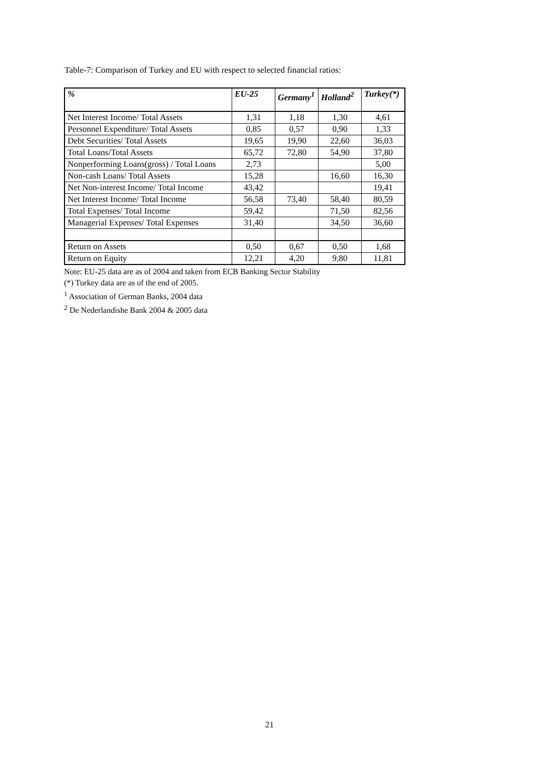Table-7: Comparison of Turkey and EU with respect to selected financial ratios:
| % | EU-25 | Germany<sup>1</sup> | Holland<sup>2</sup> | Turkey(*) |
| --- | --- | --- | --- | --- |
| Net Interest Income/ Total Assets | 1,31 | 1,18 | 1,30 | 4,61 |
| Personnel Expenditure/ Total Assets | 0,85 | 0,57 | 0,90 | 1,33 |
| Debt Securities/ Total Assets | 19,65 | 19,90 | 22,60 | 36,03 |
| Total Loans/Total Assets | 65,72 | 72,80 | 54,90 | 37,80 |
| Nonperforming Loans(gross) / Total Loans | 2,73 | | | 5,00 |
| Non-cash Loans/ Total Assets | 15,28 | | 16,60 | 16,30 |
| Net Non-interest Income/ Total Income | 43,42 | | | 19,41 |
| Net Interest Income/ Total Income | 56,58 | 73,40 | 58,40 | 80,59 |
| Total Expenses/ Total Income | 59,42 | | 71,50 | 82,56 |
| Managerial Expenses/ Total Expenses | 31,40 | | 34,50 | 36,60 |
| Return on Assets | 0,50 | 0,67 | 0,50 | 1,68 |
| Return on Equity | 12,21 | 4,20 | 9,80 | 11,81 |
Note: EU-25 data are as of 2004 and taken from ECB Banking Sector Stability
(*) Turkey data are as of the end of 2005.
<sup>1</sup> Association of German Banks, 2004 data
<sup>2</sup> De Nederlandishe Bank 2004 & 2005 data
21